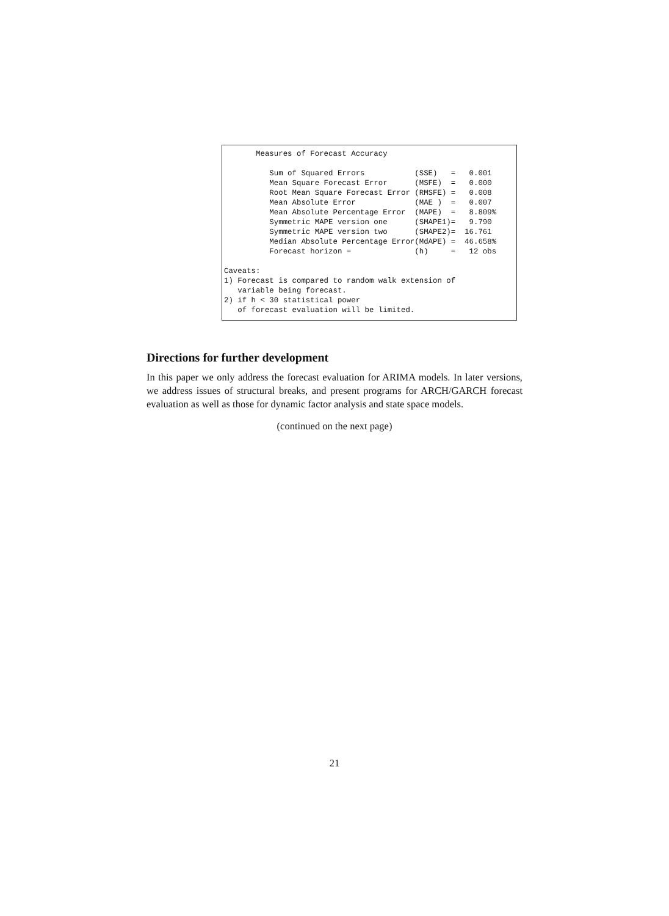Measures of Forecast Accuracy

          Sum of Squared Errors           (SSE)   =   0.001
          Mean Square Forecast Error      (MSFE)  =   0.000
          Root Mean Square Forecast Error (RMSFE) =   0.008
          Mean Absolute Error             (MAE )  =   0.007
          Mean Absolute Percentage Error  (MAPE)  =   8.809%
          Symmetric MAPE version one      (SMAPE1)=   9.790
          Symmetric MAPE version two      (SMAPE2)=  16.761
          Median Absolute Percentage Error(MdAPE) =  46.658%
          Forecast horizon =              (h)     =   12 obs

Caveats:
1) Forecast is compared to random walk extension of
   variable being forecast.
2) if h < 30 statistical power
   of forecast evaluation will be limited.
Directions for further development
In this paper we only address the forecast evaluation for ARIMA models. In later versions, we address issues of structural breaks, and present programs for ARCH/GARCH forecast evaluation as well as those for dynamic factor analysis and state space models.
(continued on the next page)
21